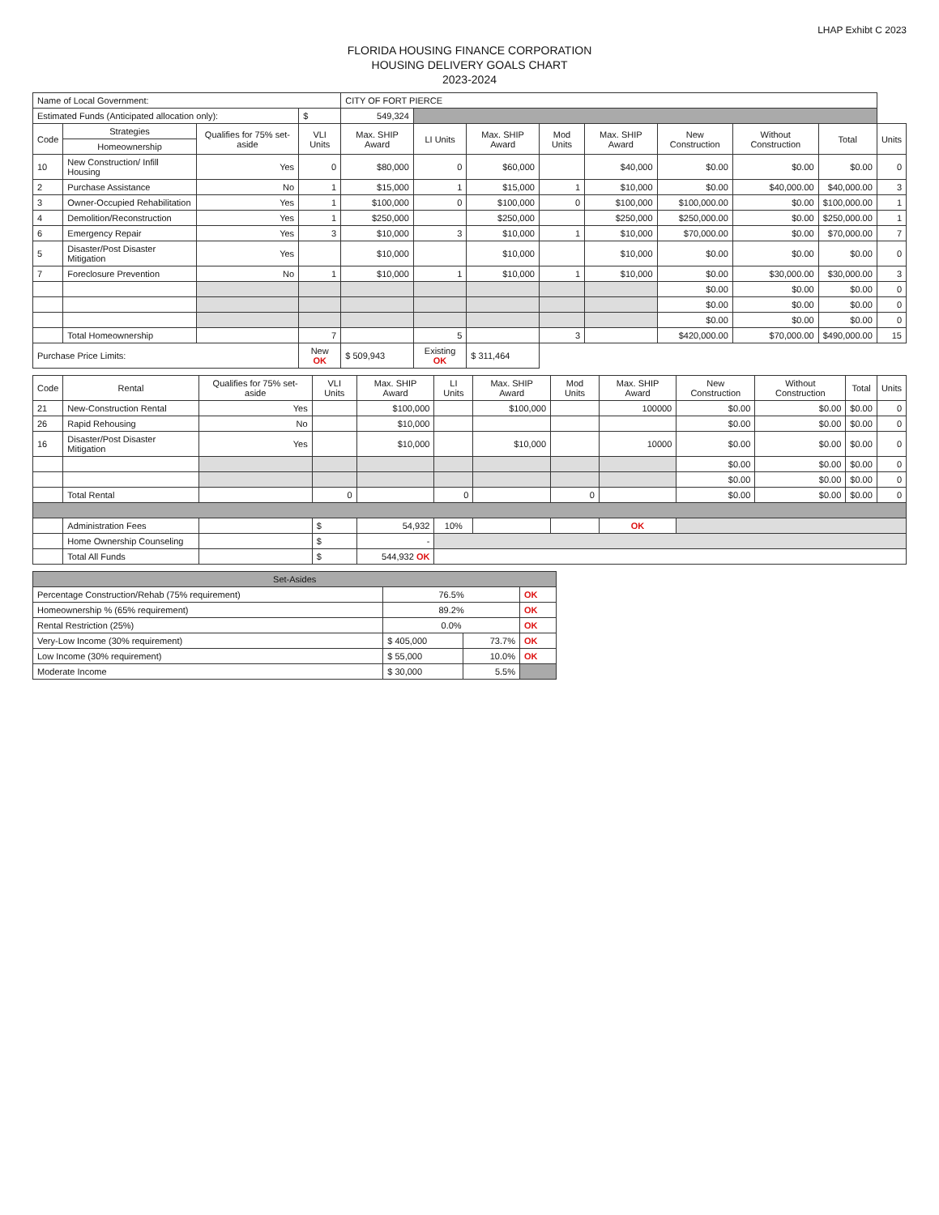LHAP Exhibt C 2023
FLORIDA HOUSING FINANCE CORPORATION
HOUSING DELIVERY GOALS CHART
2023-2024
| Name of Local Government: | | | | CITY OF FORT PIERCE | | | | | | | | |
| Estimated Funds (Anticipated allocation only): | | | $ | 549,324 | | | | | | | | |
| Code | Strategies | Qualifies for 75% set-aside | VLI Units | Max. SHIP Award | LI Units | Max. SHIP Award | Mod Units | Max. SHIP Award | New Construction | Without Construction | Total | Units |
| | Homeownership | | | | | | | | | | | |
| 10 | New Construction/ Infill Housing | Yes | 0 | $80,000 | 0 | $60,000 | | $40,000 | $0.00 | $0.00 | $0.00 | 0 |
| 2 | Purchase Assistance | No | 1 | $15,000 | 1 | $15,000 | 1 | $10,000 | $0.00 | $40,000.00 | $40,000.00 | 3 |
| 3 | Owner-Occupied Rehabilitation | Yes | 1 | $100,000 | 0 | $100,000 | 0 | $100,000 | $100,000.00 | $0.00 | $100,000.00 | 1 |
| 4 | Demolition/Reconstruction | Yes | 1 | $250,000 | | $250,000 | | $250,000 | $250,000.00 | $0.00 | $250,000.00 | 1 |
| 6 | Emergency Repair | Yes | 3 | $10,000 | 3 | $10,000 | 1 | $10,000 | $70,000.00 | $0.00 | $70,000.00 | 7 |
| 5 | Disaster/Post Disaster Mitigation | Yes | | $10,000 | | $10,000 | | $10,000 | $0.00 | $0.00 | $0.00 | 0 |
| 7 | Foreclosure Prevention | No | 1 | $10,000 | 1 | $10,000 | 1 | $10,000 | $0.00 | $30,000.00 | $30,000.00 | 3 |
| | | | | | | | | | $0.00 | $0.00 | $0.00 | 0 |
| | | | | | | | | | $0.00 | $0.00 | $0.00 | 0 |
| | | | | | | | | | $0.00 | $0.00 | $0.00 | 0 |
| | Total Homeownership | | 7 | | 5 | | 3 | | $420,000.00 | $70,000.00 | $490,000.00 | 15 |
| Purchase Price Limits: | | | New OK | $ 509,943 | Existing OK | $ 311,464 | | | | | | |
| Code | Rental | Qualifies for 75% set-aside | VLI Units | Max. SHIP Award | LI Units | Max. SHIP Award | Mod Units | Max. SHIP Award | New Construction | Without Construction | Total | Units |
| --- | --- | --- | --- | --- | --- | --- | --- | --- | --- | --- | --- | --- |
| 21 | New-Construction Rental | Yes | | $100,000 | | $100,000 | | 100000 | $0.00 | $0.00 | $0.00 | 0 |
| 26 | Rapid Rehousing | No | | $10,000 | | | | | $0.00 | $0.00 | $0.00 | 0 |
| 16 | Disaster/Post Disaster Mitigation | Yes | | $10,000 | | $10,000 | | 10000 | $0.00 | $0.00 | $0.00 | 0 |
| | | | | | | | | | $0.00 | $0.00 | $0.00 | 0 |
| | | | | | | | | | $0.00 | $0.00 | $0.00 | 0 |
| | Total Rental | | 0 | | 0 | | 0 | | $0.00 | $0.00 | $0.00 | 0 |
| | Administration Fees | | $ | 54,932 | 10% | | | OK | | | | |
| | Home Ownership Counseling | | $ | - | | | | | | | | |
| | Total All Funds | | $ | 544,932 OK | | | | | | | | |
| Set-Asides | | | |
| Percentage Construction/Rehab (75% requirement) | 76.5% | | OK |
| Homeownership % (65% requirement) | 89.2% | | OK |
| Rental Restriction (25%) | 0.0% | | OK |
| Very-Low Income (30% requirement) | $ 405,000 | 73.7% | OK |
| Low Income (30% requirement) | $ 55,000 | 10.0% | OK |
| Moderate Income | $ 30,000 | 5.5% | |